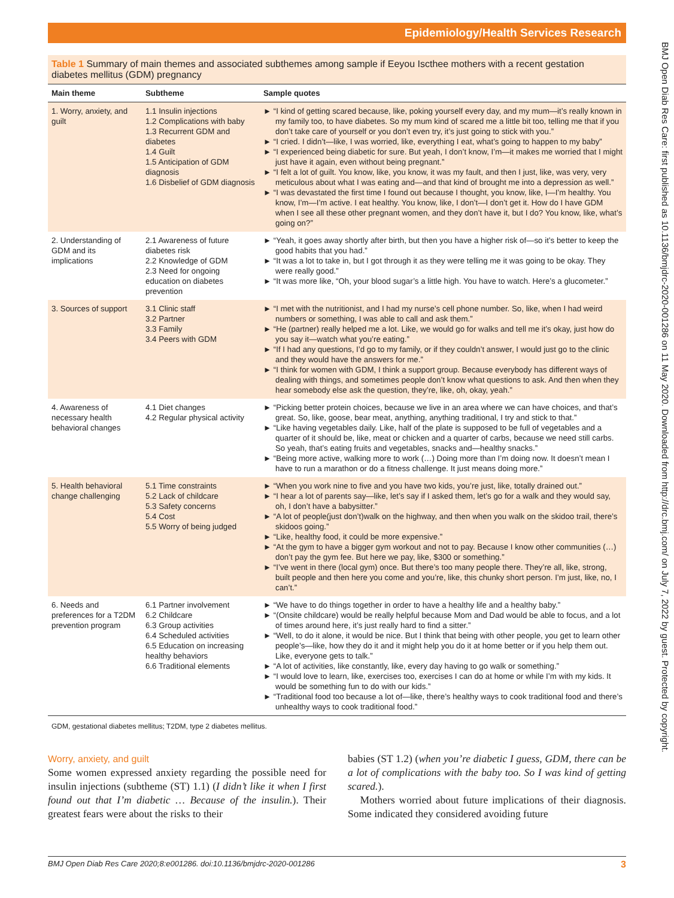Epidemiology/Health Services Research
BMJ Open Diab Res Care: first published as 10.1136/bmjdrc-2020-001286 on 11 May 2020. Downloaded from http://drc.bmj.com/ on July 7, 2022 by guest. Protected by copyright.
Table 1 Summary of main themes and associated subthemes among sample if Eeyou Iscthee mothers with a recent gestation diabetes mellitus (GDM) pregnancy
| Main theme | Subtheme | Sample quotes |
| --- | --- | --- |
| 1. Worry, anxiety, and guilt | 1.1 Insulin injections 1.2 Complications with baby 1.3 Recurrent GDM and diabetes 1.4 Guilt 1.5 Anticipation of GDM diagnosis 1.6 Disbelief of GDM diagnosis | ► “I kind of getting scared because, like, poking yourself every day, and my mum—it’s really known in my family too, to have diabetes. So my mum kind of scared me a little bit too, telling me that if you don’t take care of yourself or you don’t even try, it’s just going to stick with you.” ► “I cried. I didn’t—like, I was worried, like, everything I eat, what’s going to happen to my baby” ► “I experienced being diabetic for sure. But yeah, I don’t know, I’m—it makes me worried that I might just have it again, even without being pregnant.” ► “I felt a lot of guilt. You know, like, you know, it was my fault, and then I just, like, was very, very meticulous about what I was eating and—and that kind of brought me into a depression as well.” ► “I was devastated the first time I found out because I thought, you know, like, I—I’m healthy. You know, I’m—I’m active. I eat healthy. You know, like, I don’t—I don’t get it. How do I have GDM when I see all these other pregnant women, and they don’t have it, but I do? You know, like, what’s going on?” |
| 2. Understanding of GDM and its implications | 2.1 Awareness of future diabetes risk 2.2 Knowledge of GDM 2.3 Need for ongoing education on diabetes prevention | ► “Yeah, it goes away shortly after birth, but then you have a higher risk of—so it’s better to keep the good habits that you had.” ► “It was a lot to take in, but I got through it as they were telling me it was going to be okay. They were really good.” ► “It was more like, “Oh, your blood sugar’s a little high. You have to watch. Here’s a glucometer.” |
| 3. Sources of support | 3.1 Clinic staff 3.2 Partner 3.3 Family 3.4 Peers with GDM | ► “I met with the nutritionist, and I had my nurse’s cell phone number. So, like, when I had weird numbers or something, I was able to call and ask them.” ► “He (partner) really helped me a lot. Like, we would go for walks and tell me it’s okay, just how do you say it—watch what you’re eating.” ► “If I had any questions, I’d go to my family, or if they couldn’t answer, I would just go to the clinic and they would have the answers for me.” ► “I think for women with GDM, I think a support group. Because everybody has different ways of dealing with things, and sometimes people don’t know what questions to ask. And then when they hear somebody else ask the question, they’re, like, oh, okay, yeah.” |
| 4. Awareness of necessary health behavioral changes | 4.1 Diet changes 4.2 Regular physical activity | ► “Picking better protein choices, because we live in an area where we can have choices, and that’s great. So, like, goose, bear meat, anything, anything traditional, I try and stick to that.” ► “Like having vegetables daily. Like, half of the plate is supposed to be full of vegetables and a quarter of it should be, like, meat or chicken and a quarter of carbs, because we need still carbs. So yeah, that’s eating fruits and vegetables, snacks and—healthy snacks.” ► “Being more active, walking more to work (…) Doing more than I’m doing now. It doesn’t mean I have to run a marathon or do a fitness challenge. It just means doing more.” |
| 5. Health behavioral change challenging | 5.1 Time constraints 5.2 Lack of childcare 5.3 Safety concerns 5.4 Cost 5.5 Worry of being judged | ► “When you work nine to five and you have two kids, you’re just, like, totally drained out.” ► “I hear a lot of parents say—like, let’s say if I asked them, let’s go for a walk and they would say, oh, I don’t have a babysitter.” ► “A lot of people(just don’t)walk on the highway, and then when you walk on the skidoo trail, there’s skidoos going.” ► “Like, healthy food, it could be more expensive.” ► “At the gym to have a bigger gym workout and not to pay. Because I know other communities (…) don’t pay the gym fee. But here we pay, like, $300 or something.” ► “I’ve went in there (local gym) once. But there’s too many people there. They’re all, like, strong, built people and then here you come and you’re, like, this chunky short person. I’m just, like, no, I can’t.” |
| 6. Needs and preferences for a T2DM prevention program | 6.1 Partner involvement 6.2 Childcare 6.3 Group activities 6.4 Scheduled activities 6.5 Education on increasing healthy behaviors 6.6 Traditional elements | ► “We have to do things together in order to have a healthy life and a healthy baby.” ► “(Onsite childcare) would be really helpful because Mom and Dad would be able to focus, and a lot of times around here, it’s just really hard to find a sitter.” ► “Well, to do it alone, it would be nice. But I think that being with other people, you get to learn other people’s—like, how they do it and it might help you do it at home better or if you help them out. Like, everyone gets to talk.” ► “A lot of activities, like constantly, like, every day having to go walk or something.” ► “I would love to learn, like, exercises too, exercises I can do at home or while I’m with my kids. It would be something fun to do with our kids.” ► “Traditional food too because a lot of—like, there’s healthy ways to cook traditional food and there’s unhealthy ways to cook traditional food.” |
GDM, gestational diabetes mellitus; T2DM, type 2 diabetes mellitus.
Worry, anxiety, and guilt
Some women expressed anxiety regarding the possible need for insulin injections (subtheme (ST) 1.1) (I didn’t like it when I first found out that I’m diabetic … Because of the insulin.). Their greatest fears were about the risks to their
babies (ST 1.2) (when you’re diabetic I guess, GDM, there can be a lot of complications with the baby too. So I was kind of getting scared.).
Mothers worried about future implications of their diagnosis. Some indicated they considered avoiding future
BMJ Open Diab Res Care 2020;8:e001286. doi:10.1136/bmjdrc-2020-001286 3